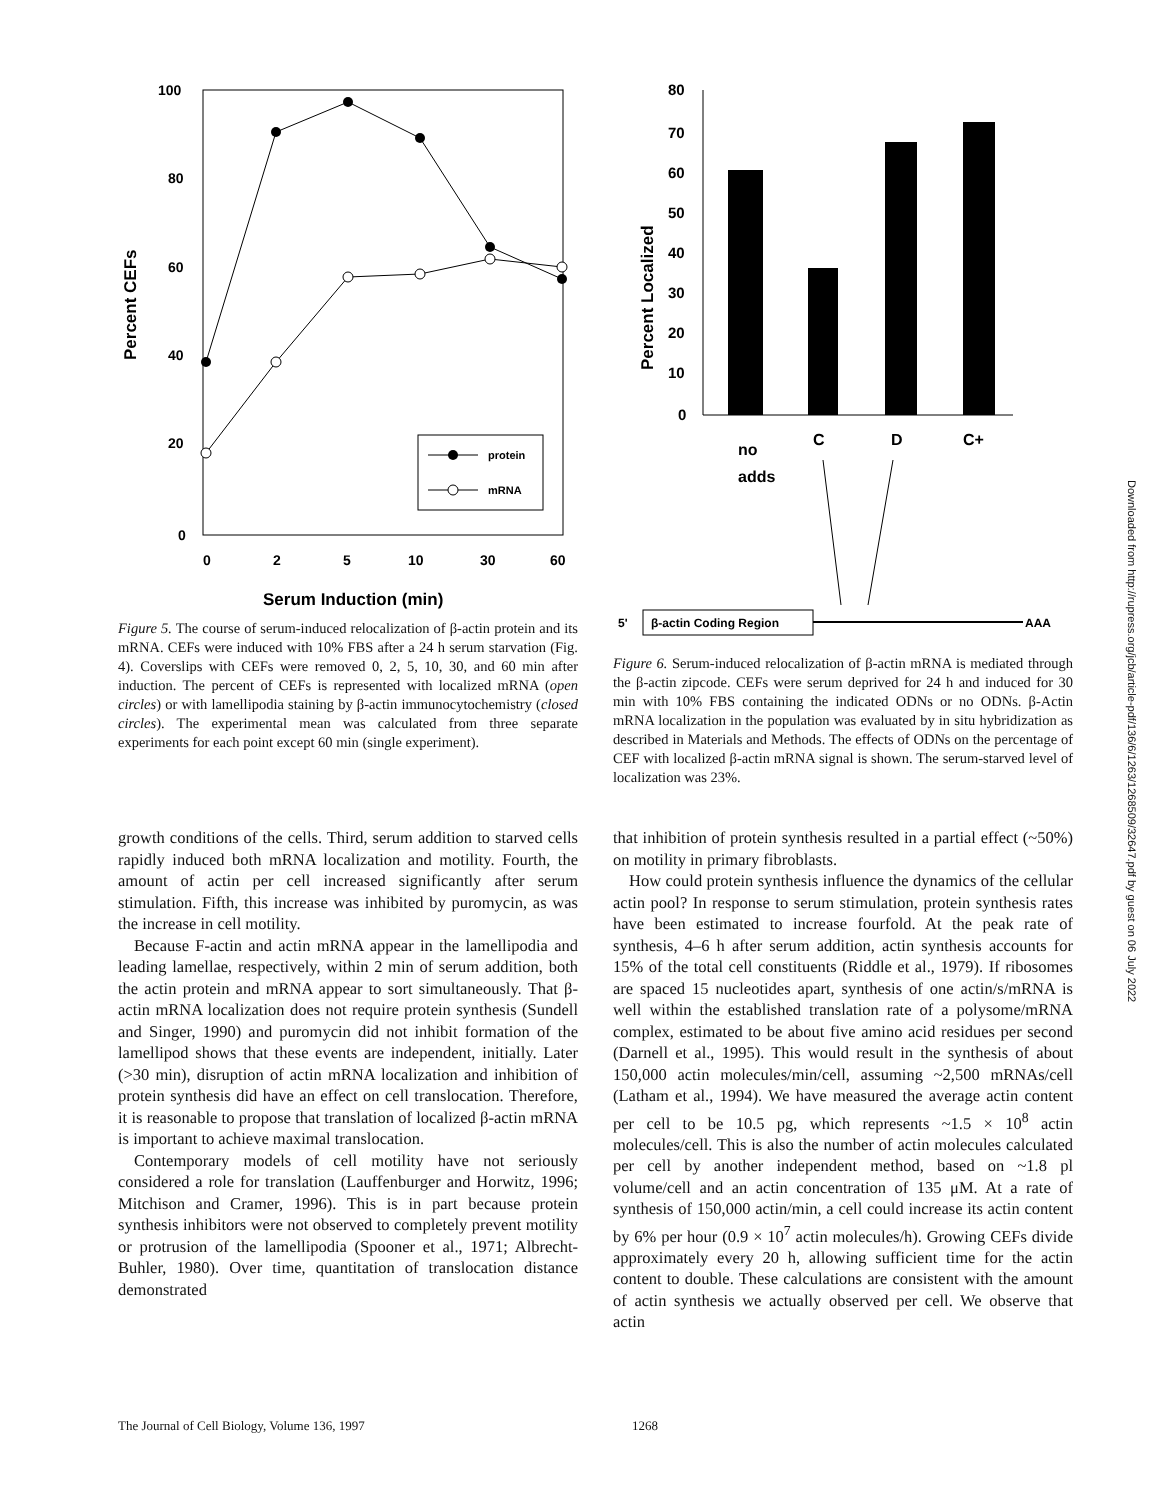100
80
60
40
20
0
Percent CEFs
0
2
5
10
30
60
Serum Induction (min)
protein
mRNA
Figure 5. The course of serum-induced relocalization of β-actin protein and its mRNA. CEFs were induced with 10% FBS after a 24 h serum starvation (Fig. 4). Coverslips with CEFs were removed 0, 2, 5, 10, 30, and 60 min after induction. The percent of CEFs is represented with localized mRNA (open circles) or with lamellipodia staining by β-actin immunocytochemistry (closed circles). The experimental mean was calculated from three separate experiments for each point except 60 min (single experiment).
80
70
60
50
40
30
20
10
0
Percent Localized
no
adds
C
D
C+
5'
β-actin Coding Region
AAA
Figure 6. Serum-induced relocalization of β-actin mRNA is mediated through the β-actin zipcode. CEFs were serum deprived for 24 h and induced for 30 min with 10% FBS containing the indicated ODNs or no ODNs. β-Actin mRNA localization in the population was evaluated by in situ hybridization as described in Materials and Methods. The effects of ODNs on the percentage of CEF with localized β-actin mRNA signal is shown. The serum-starved level of localization was 23%.
growth conditions of the cells. Third, serum addition to starved cells rapidly induced both mRNA localization and motility. Fourth, the amount of actin per cell increased significantly after serum stimulation. Fifth, this increase was inhibited by puromycin, as was the increase in cell motility.
Because F-actin and actin mRNA appear in the lamellipodia and leading lamellae, respectively, within 2 min of serum addition, both the actin protein and mRNA appear to sort simultaneously. That β-actin mRNA localization does not require protein synthesis (Sundell and Singer, 1990) and puromycin did not inhibit formation of the lamellipod shows that these events are independent, initially. Later (>30 min), disruption of actin mRNA localization and inhibition of protein synthesis did have an effect on cell translocation. Therefore, it is reasonable to propose that translation of localized β-actin mRNA is important to achieve maximal translocation.
Contemporary models of cell motility have not seriously considered a role for translation (Lauffenburger and Horwitz, 1996; Mitchison and Cramer, 1996). This is in part because protein synthesis inhibitors were not observed to completely prevent motility or protrusion of the lamellipodia (Spooner et al., 1971; Albrecht-Buhler, 1980). Over time, quantitation of translocation distance demonstrated
that inhibition of protein synthesis resulted in a partial effect (~50%) on motility in primary fibroblasts.
How could protein synthesis influence the dynamics of the cellular actin pool? In response to serum stimulation, protein synthesis rates have been estimated to increase fourfold. At the peak rate of synthesis, 4–6 h after serum addition, actin synthesis accounts for 15% of the total cell constituents (Riddle et al., 1979). If ribosomes are spaced 15 nucleotides apart, synthesis of one actin/s/mRNA is well within the established translation rate of a polysome/mRNA complex, estimated to be about five amino acid residues per second (Darnell et al., 1995). This would result in the synthesis of about 150,000 actin molecules/min/cell, assuming ~2,500 mRNAs/cell (Latham et al., 1994). We have measured the average actin content per cell to be 10.5 pg, which represents ~1.5 × 10<sup>8</sup> actin molecules/cell. This is also the number of actin molecules calculated per cell by another independent method, based on ~1.8 pl volume/cell and an actin concentration of 135 μM. At a rate of synthesis of 150,000 actin/min, a cell could increase its actin content by 6% per hour (0.9 × 10<sup>7</sup> actin molecules/h). Growing CEFs divide approximately every 20 h, allowing sufficient time for the actin content to double. These calculations are consistent with the amount of actin synthesis we actually observed per cell. We observe that actin
The Journal of Cell Biology, Volume 136, 1997 1268
Downloaded from http://rupress.org/jcb/article-pdf/136/6/1263/1268509/32647.pdf by guest on 06 July 2022